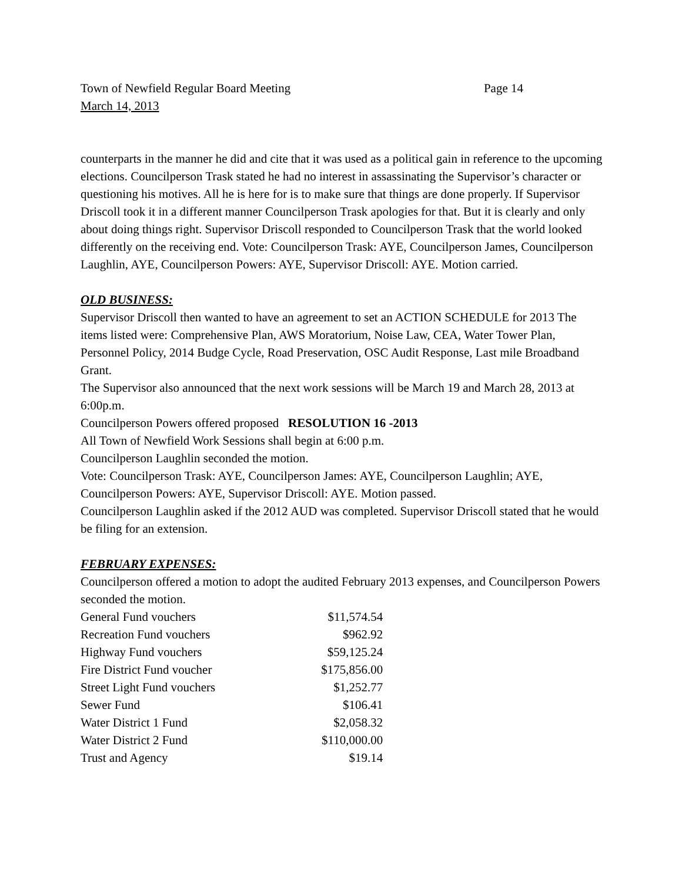Town of Newfield Regular Board Meeting Page 14
March 14, 2013
counterparts in the manner he did and cite that it was used as a political gain in reference to the upcoming elections. Councilperson Trask stated he had no interest in assassinating the Supervisor’s character or questioning his motives. All he is here for is to make sure that things are done properly. If Supervisor Driscoll took it in a different manner Councilperson Trask apologies for that. But it is clearly and only about doing things right. Supervisor Driscoll responded to Councilperson Trask that the world looked differently on the receiving end. Vote: Councilperson Trask: AYE, Councilperson James, Councilperson Laughlin, AYE, Councilperson Powers: AYE, Supervisor Driscoll: AYE. Motion carried.
OLD BUSINESS:
Supervisor Driscoll then wanted to have an agreement to set an ACTION SCHEDULE for 2013 The items listed were: Comprehensive Plan, AWS Moratorium, Noise Law, CEA, Water Tower Plan, Personnel Policy, 2014 Budge Cycle, Road Preservation, OSC Audit Response, Last mile Broadband Grant.
The Supervisor also announced that the next work sessions will be March 19 and March 28, 2013 at 6:00p.m.
Councilperson Powers offered proposed RESOLUTION 16 -2013
All Town of Newfield Work Sessions shall begin at 6:00 p.m.
Councilperson Laughlin seconded the motion.
Vote: Councilperson Trask: AYE, Councilperson James: AYE, Councilperson Laughlin; AYE, Councilperson Powers: AYE, Supervisor Driscoll: AYE. Motion passed.
Councilperson Laughlin asked if the 2012 AUD was completed. Supervisor Driscoll stated that he would be filing for an extension.
FEBRUARY EXPENSES:
Councilperson offered a motion to adopt the audited February 2013 expenses, and Councilperson Powers seconded the motion.
| General Fund vouchers | $11,574.54 |
| Recreation Fund vouchers | $962.92 |
| Highway Fund vouchers | $59,125.24 |
| Fire District Fund voucher | $175,856.00 |
| Street Light Fund vouchers | $1,252.77 |
| Sewer Fund | $106.41 |
| Water District 1 Fund | $2,058.32 |
| Water District 2 Fund | $110,000.00 |
| Trust and Agency | $19.14 |